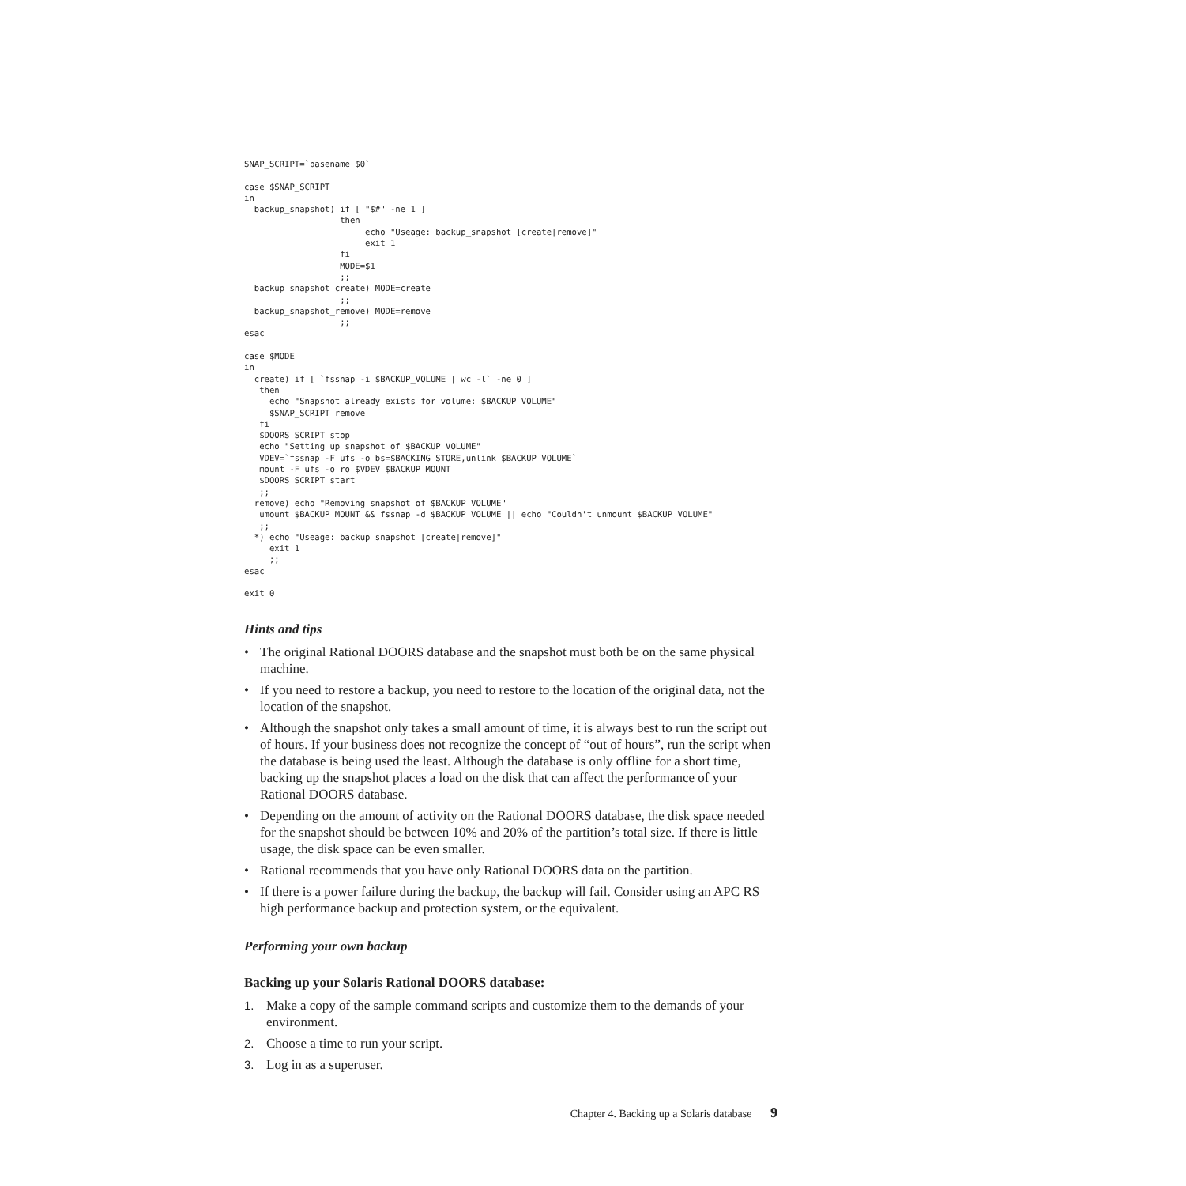SNAP_SCRIPT=`basename $0`

case $SNAP_SCRIPT
in
  backup_snapshot) if [ "$#" -ne 1 ]
                   then
                        echo "Useage: backup_snapshot [create|remove]"
                        exit 1
                   fi
                   MODE=$1
                   ;;
  backup_snapshot_create) MODE=create
                   ;;
  backup_snapshot_remove) MODE=remove
                   ;;
esac

case $MODE
in
  create) if [ `fssnap -i $BACKUP_VOLUME | wc -l` -ne 0 ]
   then
     echo "Snapshot already exists for volume: $BACKUP_VOLUME"
     $SNAP_SCRIPT remove
   fi
   $DOORS_SCRIPT stop
   echo "Setting up snapshot of $BACKUP_VOLUME"
   VDEV=`fssnap -F ufs -o bs=$BACKING_STORE,unlink $BACKUP_VOLUME`
   mount -F ufs -o ro $VDEV $BACKUP_MOUNT
   $DOORS_SCRIPT start
   ;;
  remove) echo "Removing snapshot of $BACKUP_VOLUME"
   umount $BACKUP_MOUNT && fssnap -d $BACKUP_VOLUME || echo "Couldn't unmount $BACKUP_VOLUME"
   ;;
  *) echo "Useage: backup_snapshot [create|remove]"
     exit 1
     ;;
esac

exit 0
Hints and tips
• The original Rational DOORS database and the snapshot must both be on the same physical machine.
• If you need to restore a backup, you need to restore to the location of the original data, not the location of the snapshot.
• Although the snapshot only takes a small amount of time, it is always best to run the script out of hours. If your business does not recognize the concept of “out of hours”, run the script when the database is being used the least. Although the database is only offline for a short time, backing up the snapshot places a load on the disk that can affect the performance of your Rational DOORS database.
• Depending on the amount of activity on the Rational DOORS database, the disk space needed for the snapshot should be between 10% and 20% of the partition’s total size. If there is little usage, the disk space can be even smaller.
• Rational recommends that you have only Rational DOORS data on the partition.
• If there is a power failure during the backup, the backup will fail. Consider using an APC RS high performance backup and protection system, or the equivalent.
Performing your own backup
Backing up your Solaris Rational DOORS database:
1. Make a copy of the sample command scripts and customize them to the demands of your environment.
2. Choose a time to run your script.
3. Log in as a superuser.
Chapter 4. Backing up a Solaris database 9